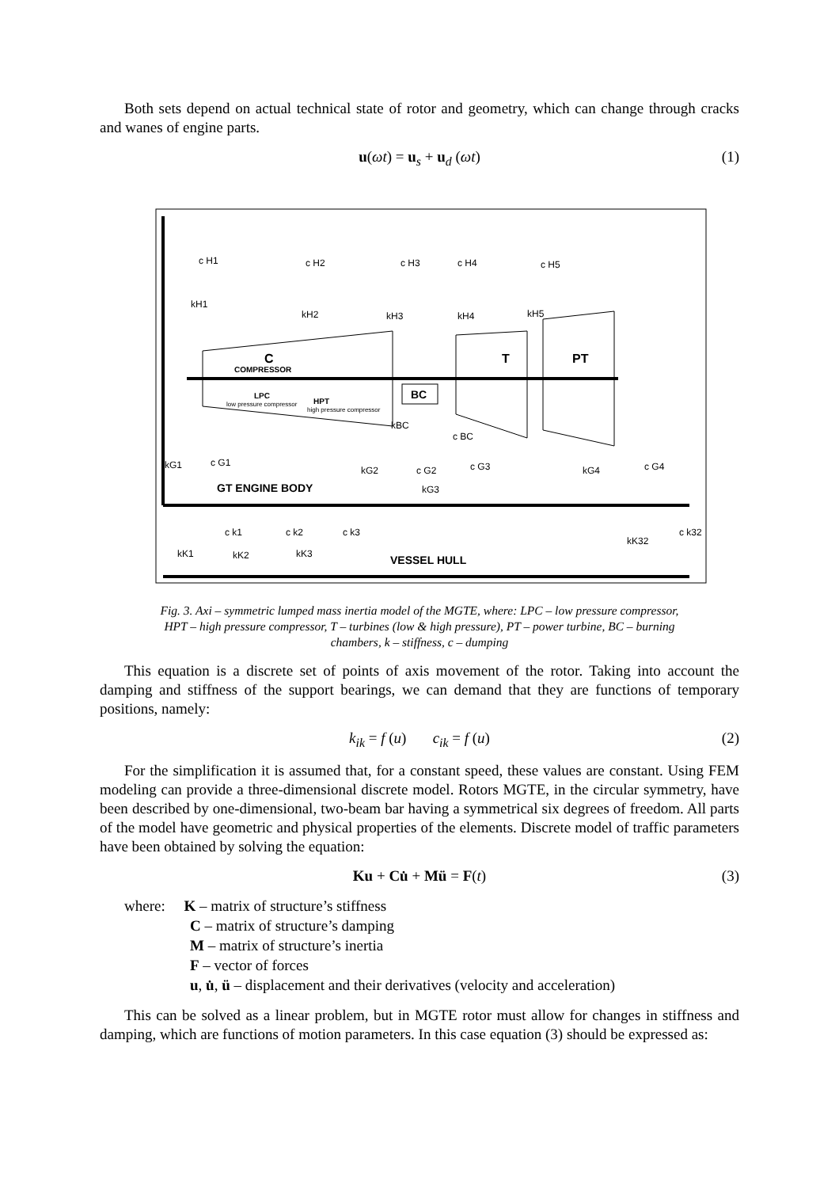Both sets depend on actual technical state of rotor and geometry, which can change through cracks and wanes of engine parts.
u(ωt) = u<sub>s</sub> + u<sub>d</sub> (ωt) (1)
C
COMPRESSOR
LPC
low pressure compressor
HPT
high pressure compressor
BC
T
PT
GT ENGINE BODY
VESSEL HULL
c H1
kH1
c H2
kH2
c H3
kH3
c H4
kH4
c H5
kH5
kBC
c BC
kG1
c G1
kG2
c G2
kG3
c G3
kG4
c G4
c k1
kK1
c k2
kK2
c k3
kK3
c k32
kK32
Fig. 3. Axi – symmetric lumped mass inertia model of the MGTE, where: LPC – low pressure compressor,
HPT – high pressure compressor, T – turbines (low & high pressure), PT – power turbine, BC – burning
chambers, k – stiffness, c – dumping
This equation is a discrete set of points of axis movement of the rotor. Taking into account the damping and stiffness of the support bearings, we can demand that they are functions of temporary positions, namely:
k<sub>ik</sub> = f (u) c<sub>ik</sub> = f (u) (2)
For the simplification it is assumed that, for a constant speed, these values are constant. Using FEM modeling can provide a three-dimensional discrete model. Rotors MGTE, in the circular symmetry, have been described by one-dimensional, two-beam bar having a symmetrical six degrees of freedom. All parts of the model have geometric and physical properties of the elements. Discrete model of traffic parameters have been obtained by solving the equation:
Ku + Cu̇ + Mü = F(t) (3)
where: K – matrix of structure’s stiffness
C – matrix of structure’s damping
M – matrix of structure’s inertia
F – vector of forces
u, u̇, ü – displacement and their derivatives (velocity and acceleration)
This can be solved as a linear problem, but in MGTE rotor must allow for changes in stiffness and damping, which are functions of motion parameters. In this case equation (3) should be expressed as: